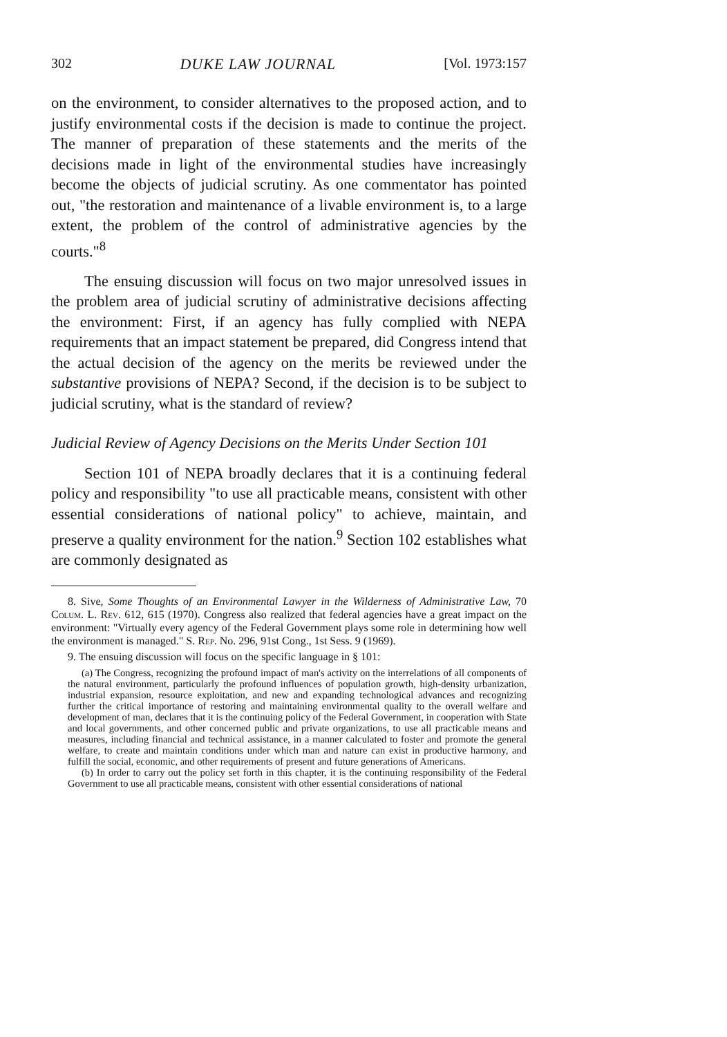302 DUKE LAW JOURNAL [Vol. 1973:157
on the environment, to consider alternatives to the proposed action, and to justify environmental costs if the decision is made to continue the project. The manner of preparation of these statements and the merits of the decisions made in light of the environmental studies have increasingly become the objects of judicial scrutiny. As one commentator has pointed out, "the restoration and maintenance of a livable environment is, to a large extent, the problem of the control of administrative agencies by the courts."<sup>8</sup>
The ensuing discussion will focus on two major unresolved issues in the problem area of judicial scrutiny of administrative decisions affecting the environment: First, if an agency has fully complied with NEPA requirements that an impact statement be prepared, did Congress intend that the actual decision of the agency on the merits be reviewed under the substantive provisions of NEPA? Second, if the decision is to be subject to judicial scrutiny, what is the standard of review?
Judicial Review of Agency Decisions on the Merits Under Section 101
Section 101 of NEPA broadly declares that it is a continuing federal policy and responsibility "to use all practicable means, consistent with other essential considerations of national policy" to achieve, maintain, and preserve a quality environment for the nation.<sup>9</sup> Section 102 establishes what are commonly designated as
8. Sive, Some Thoughts of an Environmental Lawyer in the Wilderness of Administrative Law, 70 Colum. L. Rev. 612, 615 (1970). Congress also realized that federal agencies have a great impact on the environment: "Virtually every agency of the Federal Government plays some role in determining how well the environment is managed." S. Rep. No. 296, 91st Cong., 1st Sess. 9 (1969).
9. The ensuing discussion will focus on the specific language in § 101:
(a) The Congress, recognizing the profound impact of man's activity on the interrelations of all components of the natural environment, particularly the profound influences of population growth, high-density urbanization, industrial expansion, resource exploitation, and new and expanding technological advances and recognizing further the critical importance of restoring and maintaining environmental quality to the overall welfare and development of man, declares that it is the continuing policy of the Federal Government, in cooperation with State and local governments, and other concerned public and private organizations, to use all practicable means and measures, including financial and technical assistance, in a manner calculated to foster and promote the general welfare, to create and maintain conditions under which man and nature can exist in productive harmony, and fulfill the social, economic, and other requirements of present and future generations of Americans.
(b) In order to carry out the policy set forth in this chapter, it is the continuing responsibility of the Federal Government to use all practicable means, consistent with other essential considerations of national